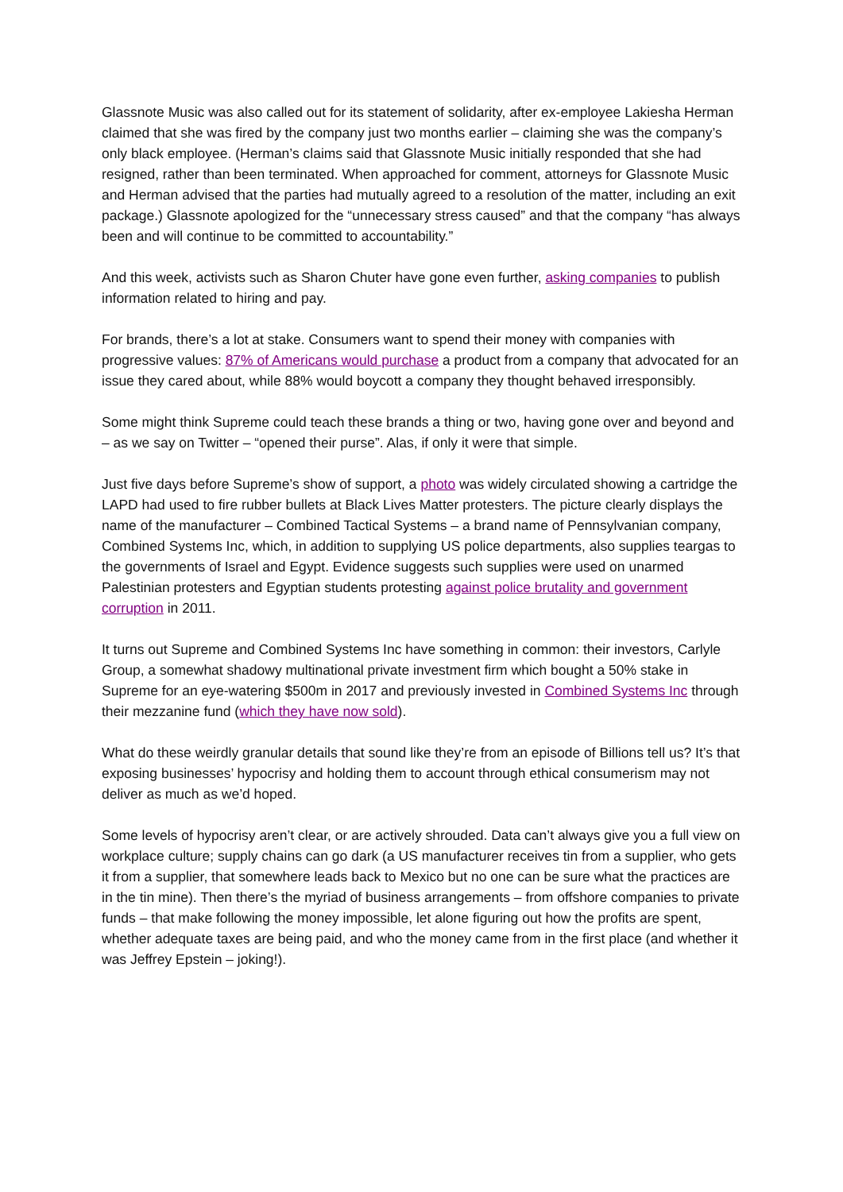Glassnote Music was also called out for its statement of solidarity, after ex-employee Lakiesha Herman claimed that she was fired by the company just two months earlier – claiming she was the company’s only black employee. (Herman’s claims said that Glassnote Music initially responded that she had resigned, rather than been terminated. When approached for comment, attorneys for Glassnote Music and Herman advised that the parties had mutually agreed to a resolution of the matter, including an exit package.) Glassnote apologized for the “unnecessary stress caused” and that the company “has always been and will continue to be committed to accountability.”
And this week, activists such as Sharon Chuter have gone even further, asking companies to publish information related to hiring and pay.
For brands, there’s a lot at stake. Consumers want to spend their money with companies with progressive values: 87% of Americans would purchase a product from a company that advocated for an issue they cared about, while 88% would boycott a company they thought behaved irresponsibly.
Some might think Supreme could teach these brands a thing or two, having gone over and beyond and – as we say on Twitter – “opened their purse”. Alas, if only it were that simple.
Just five days before Supreme’s show of support, a photo was widely circulated showing a cartridge the LAPD had used to fire rubber bullets at Black Lives Matter protesters. The picture clearly displays the name of the manufacturer – Combined Tactical Systems – a brand name of Pennsylvanian company, Combined Systems Inc, which, in addition to supplying US police departments, also supplies teargas to the governments of Israel and Egypt. Evidence suggests such supplies were used on unarmed Palestinian protesters and Egyptian students protesting against police brutality and government corruption in 2011.
It turns out Supreme and Combined Systems Inc have something in common: their investors, Carlyle Group, a somewhat shadowy multinational private investment firm which bought a 50% stake in Supreme for an eye-watering $500m in 2017 and previously invested in Combined Systems Inc through their mezzanine fund (which they have now sold).
What do these weirdly granular details that sound like they’re from an episode of Billions tell us? It’s that exposing businesses’ hypocrisy and holding them to account through ethical consumerism may not deliver as much as we’d hoped.
Some levels of hypocrisy aren’t clear, or are actively shrouded. Data can’t always give you a full view on workplace culture; supply chains can go dark (a US manufacturer receives tin from a supplier, who gets it from a supplier, that somewhere leads back to Mexico but no one can be sure what the practices are in the tin mine). Then there’s the myriad of business arrangements – from offshore companies to private funds – that make following the money impossible, let alone figuring out how the profits are spent, whether adequate taxes are being paid, and who the money came from in the first place (and whether it was Jeffrey Epstein – joking!).